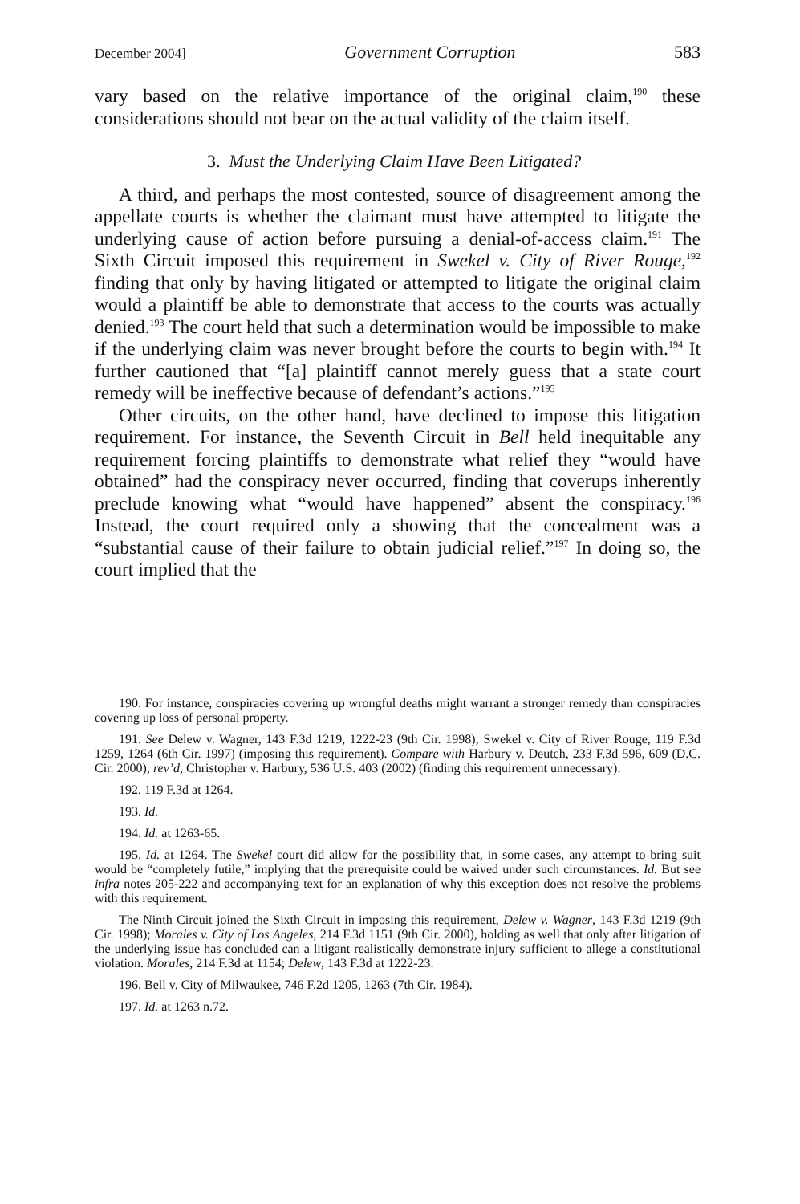December 2004] Government Corruption 583
vary based on the relative importance of the original claim,<sup>190</sup> these considerations should not bear on the actual validity of the claim itself.
3. Must the Underlying Claim Have Been Litigated?
A third, and perhaps the most contested, source of disagreement among the appellate courts is whether the claimant must have attempted to litigate the underlying cause of action before pursuing a denial-of-access claim.<sup>191</sup> The Sixth Circuit imposed this requirement in Swekel v. City of River Rouge,<sup>192</sup> finding that only by having litigated or attempted to litigate the original claim would a plaintiff be able to demonstrate that access to the courts was actually denied.<sup>193</sup> The court held that such a determination would be impossible to make if the underlying claim was never brought before the courts to begin with.<sup>194</sup> It further cautioned that “[a] plaintiff cannot merely guess that a state court remedy will be ineffective because of defendant’s actions.”<sup>195</sup>
Other circuits, on the other hand, have declined to impose this litigation requirement. For instance, the Seventh Circuit in Bell held inequitable any requirement forcing plaintiffs to demonstrate what relief they “would have obtained” had the conspiracy never occurred, finding that coverups inherently preclude knowing what “would have happened” absent the conspiracy.<sup>196</sup> Instead, the court required only a showing that the concealment was a “substantial cause of their failure to obtain judicial relief.”<sup>197</sup> In doing so, the court implied that the
190. For instance, conspiracies covering up wrongful deaths might warrant a stronger remedy than conspiracies covering up loss of personal property.
191. See Delew v. Wagner, 143 F.3d 1219, 1222-23 (9th Cir. 1998); Swekel v. City of River Rouge, 119 F.3d 1259, 1264 (6th Cir. 1997) (imposing this requirement). Compare with Harbury v. Deutch, 233 F.3d 596, 609 (D.C. Cir. 2000), rev’d, Christopher v. Harbury, 536 U.S. 403 (2002) (finding this requirement unnecessary).
192. 119 F.3d at 1264.
193. Id.
194. Id. at 1263-65.
195. Id. at 1264. The Swekel court did allow for the possibility that, in some cases, any attempt to bring suit would be “completely futile,” implying that the prerequisite could be waived under such circumstances. Id. But see infra notes 205-222 and accompanying text for an explanation of why this exception does not resolve the problems with this requirement.
The Ninth Circuit joined the Sixth Circuit in imposing this requirement, Delew v. Wagner, 143 F.3d 1219 (9th Cir. 1998); Morales v. City of Los Angeles, 214 F.3d 1151 (9th Cir. 2000), holding as well that only after litigation of the underlying issue has concluded can a litigant realistically demonstrate injury sufficient to allege a constitutional violation. Morales, 214 F.3d at 1154; Delew, 143 F.3d at 1222-23.
196. Bell v. City of Milwaukee, 746 F.2d 1205, 1263 (7th Cir. 1984).
197. Id. at 1263 n.72.